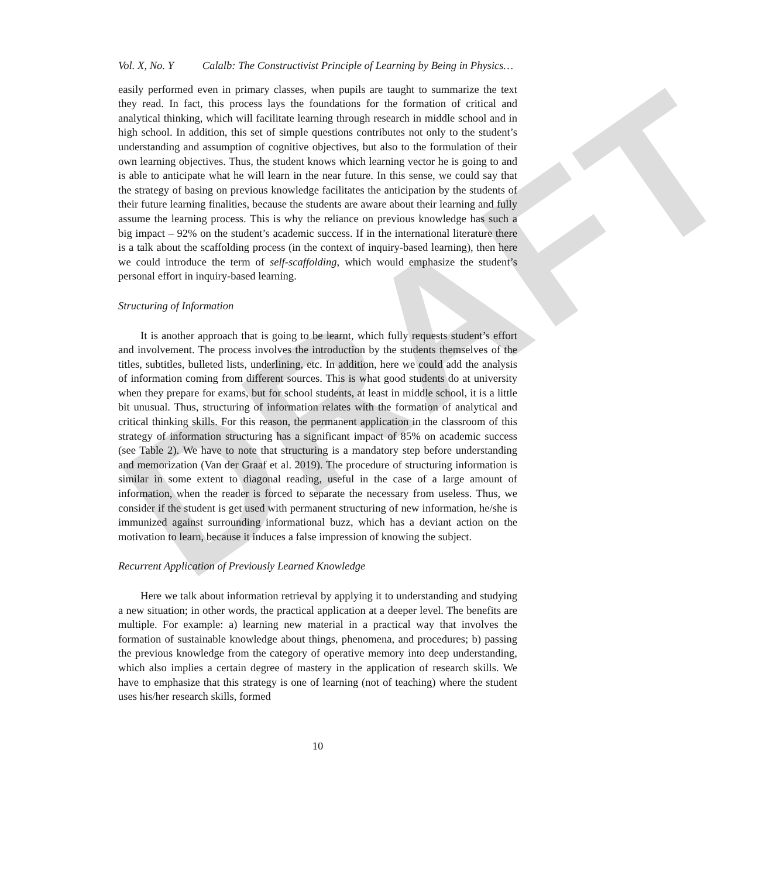DRAFT
Vol. X, No. Y Calalb: The Constructivist Principle of Learning by Being in Physics…
easily performed even in primary classes, when pupils are taught to summarize the text they read. In fact, this process lays the foundations for the formation of critical and analytical thinking, which will facilitate learning through research in middle school and in high school. In addition, this set of simple questions contributes not only to the student’s understanding and assumption of cognitive objectives, but also to the formulation of their own learning objectives. Thus, the student knows which learning vector he is going to and is able to anticipate what he will learn in the near future. In this sense, we could say that the strategy of basing on previous knowledge facilitates the anticipation by the students of their future learning finalities, because the students are aware about their learning and fully assume the learning process. This is why the reliance on previous knowledge has such a big impact – 92% on the student’s academic success. If in the international literature there is a talk about the scaffolding process (in the context of inquiry-based learning), then here we could introduce the term of self-scaffolding, which would emphasize the student’s personal effort in inquiry-based learning.
Structuring of Information
It is another approach that is going to be learnt, which fully requests student’s effort and involvement. The process involves the introduction by the students themselves of the titles, subtitles, bulleted lists, underlining, etc. In addition, here we could add the analysis of information coming from different sources. This is what good students do at university when they prepare for exams, but for school students, at least in middle school, it is a little bit unusual. Thus, structuring of information relates with the formation of analytical and critical thinking skills. For this reason, the permanent application in the classroom of this strategy of information structuring has a significant impact of 85% on academic success (see Table 2). We have to note that structuring is a mandatory step before understanding and memorization (Van der Graaf et al. 2019). The procedure of structuring information is similar in some extent to diagonal reading, useful in the case of a large amount of information, when the reader is forced to separate the necessary from useless. Thus, we consider if the student is get used with permanent structuring of new information, he/she is immunized against surrounding informational buzz, which has a deviant action on the motivation to learn, because it induces a false impression of knowing the subject.
Recurrent Application of Previously Learned Knowledge
Here we talk about information retrieval by applying it to understanding and studying a new situation; in other words, the practical application at a deeper level. The benefits are multiple. For example: a) learning new material in a practical way that involves the formation of sustainable knowledge about things, phenomena, and procedures; b) passing the previous knowledge from the category of operative memory into deep understanding, which also implies a certain degree of mastery in the application of research skills. We have to emphasize that this strategy is one of learning (not of teaching) where the student uses his/her research skills, formed
10